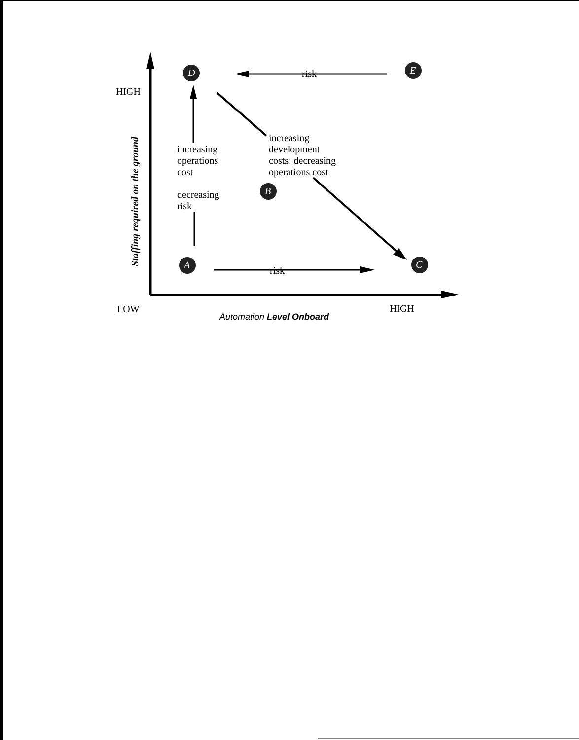D E
B
A C
risk
HIGH
Staffing required on the ground
increasing
operations
cost
decreasing
risk
increasing
development
costs; decreasing
operations cost
risk
LOW HIGH
Automation Level Onboard